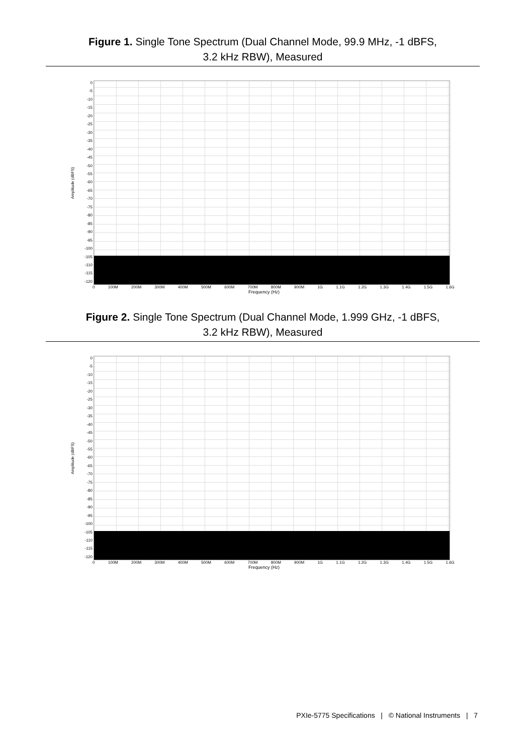Figure 1. Single Tone Spectrum (Dual Channel Mode, 99.9 MHz, -1 dBFS,
3.2 kHz RBW), Measured
Amplitude (dBFS)
0
-5
-10
-15
-20
-25
-30
-35
-40
-45
-50
-55
-60
-65
-70
-75
-80
-85
-90
-95
-100
-105
-110
-115
-120
0 100M 200M 300M 400M 500M 600M 700M 800M 900M 1G 1.1G 1.2G 1.3G 1.4G 1.5G 1.6G
Frequency (Hz)
Figure 2. Single Tone Spectrum (Dual Channel Mode, 1.999 GHz, -1 dBFS,
3.2 kHz RBW), Measured
Amplitude (dBFS)
0
-5
-10
-15
-20
-25
-30
-35
-40
-45
-50
-55
-60
-65
-70
-75
-80
-85
-90
-95
-100
-105
-110
-115
-120
0 100M 200M 300M 400M 500M 600M 700M 800M 900M 1G 1.1G 1.2G 1.3G 1.4G 1.5G 1.6G
Frequency (Hz)
PXIe-5775 Specifications | © National Instruments | 7